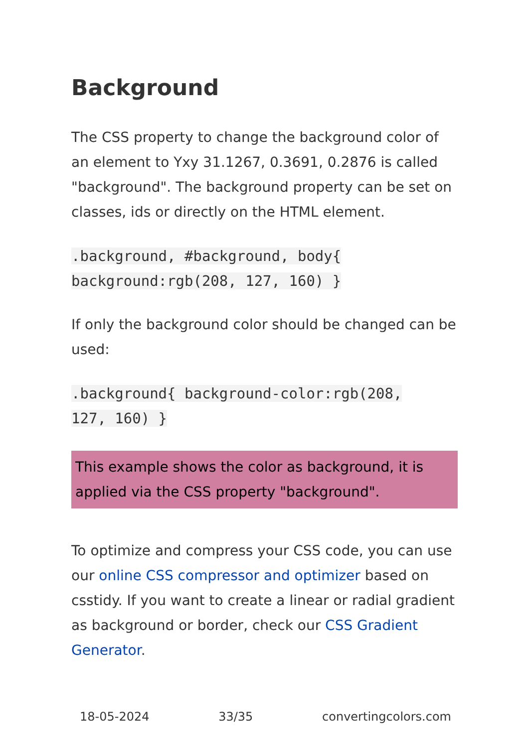Background
The CSS property to change the background color of an element to Yxy 31.1267, 0.3691, 0.2876 is called "background". The background property can be set on classes, ids or directly on the HTML element.
.background, #background, body{
background:rgb(208, 127, 160) }
If only the background color should be changed can be used:
.background{ background-color:rgb(208,
127, 160) }
This example shows the color as background, it is applied via the CSS property "background".
To optimize and compress your CSS code, you can use our online CSS compressor and optimizer based on csstidy. If you want to create a linear or radial gradient as background or border, check our CSS Gradient Generator.
18-05-2024 33/35 convertingcolors.com